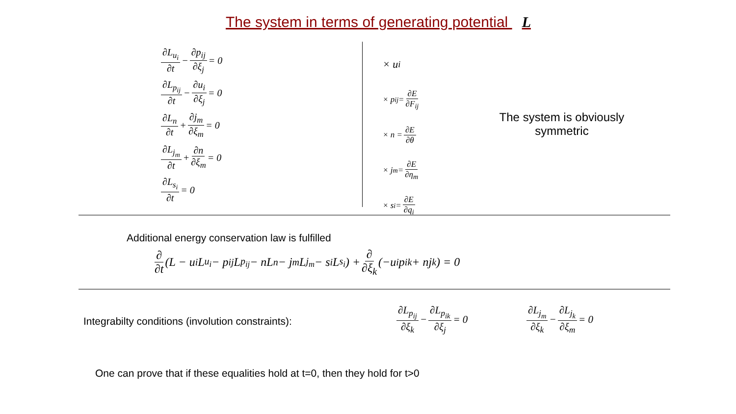The system in terms of generating potential L
∂L<sub>u<sub>i</sub></sub> ∂t − ∂p<sub>ij</sub> ∂ξ<sub>j</sub> = 0
∂L<sub>p<sub>ij</sub></sub> ∂t − ∂u<sub>i</sub> ∂ξ<sub>j</sub> = 0
∂L<sub>n</sub> ∂t + ∂j<sub>m</sub> ∂ξ<sub>m</sub> = 0
∂L<sub>j<sub>m</sub></sub> ∂t + ∂n ∂ξ<sub>m</sub> = 0
∂L<sub>s<sub>i</sub></sub> ∂t = 0
× u<sub>i</sub>
× p<sub>ij</sub> = ∂E ∂F<sub>ij</sub>
× n = ∂E ∂θ
× j<sub>m</sub> = ∂E ∂η<sub>m</sub>
× s<sub>i</sub> = ∂E ∂q<sub>i</sub>
The system is obviously symmetric
Additional energy conservation law is fulfilled
∂ ∂t (L − u<sub>i</sub>L<sub>u<sub>i</sub></sub> − p<sub>ij</sub>L<sub>p<sub>ij</sub></sub> − nL<sub>n</sub> − j<sub>m</sub>L<sub>j<sub>m</sub></sub> − s<sub>i</sub>L<sub>s<sub>i</sub></sub>) + ∂ ∂ξ<sub>k</sub> (−u<sub>i</sub>p<sub>ik</sub> + nj<sub>k</sub>) = 0
Integrabilty conditions (involution constraints):
∂L<sub>p<sub>ij</sub></sub> ∂ξ<sub>k</sub> − ∂L<sub>p<sub>ik</sub></sub> ∂ξ<sub>j</sub> = 0 ∂L<sub>j<sub>m</sub></sub> ∂ξ<sub>k</sub> − ∂L<sub>j<sub>k</sub></sub> ∂ξ<sub>m</sub> = 0
One can prove that if these equalities hold at t=0, then they hold for t>0